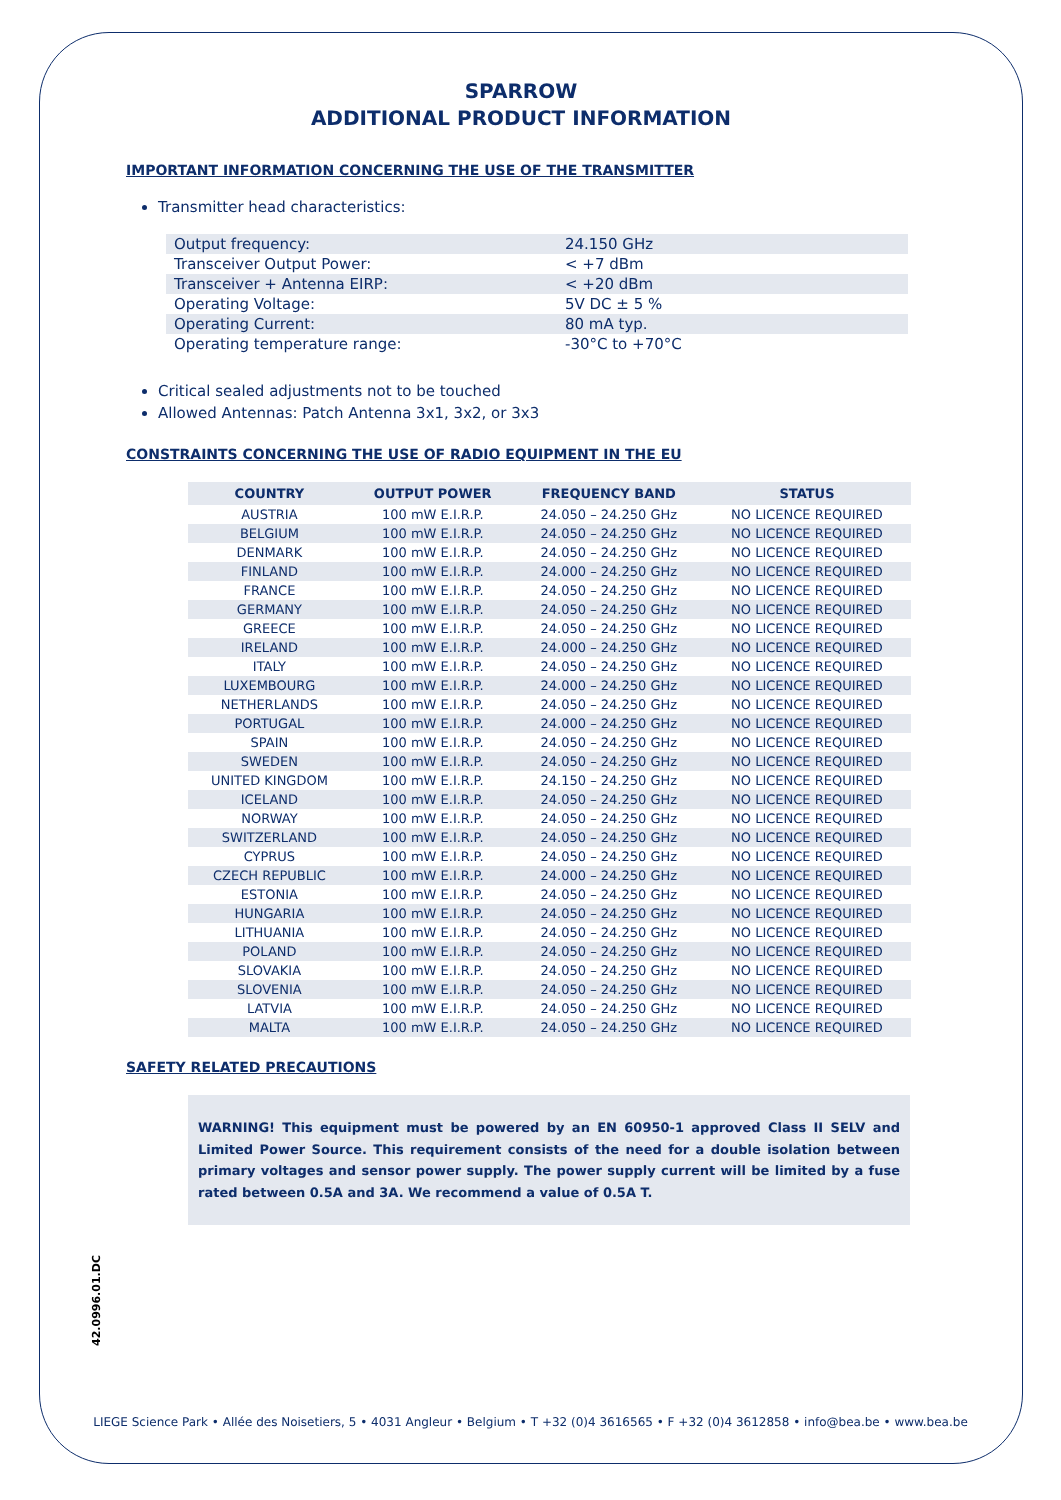SPARROW
ADDITIONAL PRODUCT INFORMATION
IMPORTANT INFORMATION CONCERNING THE USE OF THE TRANSMITTER
Transmitter head characteristics:
| Output frequency: | 24.150 GHz |
| Transceiver Output Power: | < +7 dBm |
| Transceiver + Antenna EIRP: | < +20 dBm |
| Operating Voltage: | 5V DC ± 5 % |
| Operating Current: | 80 mA typ. |
| Operating temperature range: | -30°C to +70°C |
Critical sealed adjustments not to be touched
Allowed Antennas: Patch Antenna 3x1, 3x2, or 3x3
CONSTRAINTS CONCERNING THE USE OF RADIO EQUIPMENT IN THE EU
| COUNTRY | OUTPUT POWER | FREQUENCY BAND | STATUS |
| --- | --- | --- | --- |
| AUSTRIA | 100 mW E.I.R.P. | 24.050 – 24.250 GHz | NO LICENCE REQUIRED |
| BELGIUM | 100 mW E.I.R.P. | 24.050 – 24.250 GHz | NO LICENCE REQUIRED |
| DENMARK | 100 mW E.I.R.P. | 24.050 – 24.250 GHz | NO LICENCE REQUIRED |
| FINLAND | 100 mW E.I.R.P. | 24.000 – 24.250 GHz | NO LICENCE REQUIRED |
| FRANCE | 100 mW E.I.R.P. | 24.050 – 24.250 GHz | NO LICENCE REQUIRED |
| GERMANY | 100 mW E.I.R.P. | 24.050 – 24.250 GHz | NO LICENCE REQUIRED |
| GREECE | 100 mW E.I.R.P. | 24.050 – 24.250 GHz | NO LICENCE REQUIRED |
| IRELAND | 100 mW E.I.R.P. | 24.000 – 24.250 GHz | NO LICENCE REQUIRED |
| ITALY | 100 mW E.I.R.P. | 24.050 – 24.250 GHz | NO LICENCE REQUIRED |
| LUXEMBOURG | 100 mW E.I.R.P. | 24.000 – 24.250 GHz | NO LICENCE REQUIRED |
| NETHERLANDS | 100 mW E.I.R.P. | 24.050 – 24.250 GHz | NO LICENCE REQUIRED |
| PORTUGAL | 100 mW E.I.R.P. | 24.000 – 24.250 GHz | NO LICENCE REQUIRED |
| SPAIN | 100 mW E.I.R.P. | 24.050 – 24.250 GHz | NO LICENCE REQUIRED |
| SWEDEN | 100 mW E.I.R.P. | 24.050 – 24.250 GHz | NO LICENCE REQUIRED |
| UNITED KINGDOM | 100 mW E.I.R.P. | 24.150 – 24.250 GHz | NO LICENCE REQUIRED |
| ICELAND | 100 mW E.I.R.P. | 24.050 – 24.250 GHz | NO LICENCE REQUIRED |
| NORWAY | 100 mW E.I.R.P. | 24.050 – 24.250 GHz | NO LICENCE REQUIRED |
| SWITZERLAND | 100 mW E.I.R.P. | 24.050 – 24.250 GHz | NO LICENCE REQUIRED |
| CYPRUS | 100 mW E.I.R.P. | 24.050 – 24.250 GHz | NO LICENCE REQUIRED |
| CZECH REPUBLIC | 100 mW E.I.R.P. | 24.000 – 24.250 GHz | NO LICENCE REQUIRED |
| ESTONIA | 100 mW E.I.R.P. | 24.050 – 24.250 GHz | NO LICENCE REQUIRED |
| HUNGARIA | 100 mW E.I.R.P. | 24.050 – 24.250 GHz | NO LICENCE REQUIRED |
| LITHUANIA | 100 mW E.I.R.P. | 24.050 – 24.250 GHz | NO LICENCE REQUIRED |
| POLAND | 100 mW E.I.R.P. | 24.050 – 24.250 GHz | NO LICENCE REQUIRED |
| SLOVAKIA | 100 mW E.I.R.P. | 24.050 – 24.250 GHz | NO LICENCE REQUIRED |
| SLOVENIA | 100 mW E.I.R.P. | 24.050 – 24.250 GHz | NO LICENCE REQUIRED |
| LATVIA | 100 mW E.I.R.P. | 24.050 – 24.250 GHz | NO LICENCE REQUIRED |
| MALTA | 100 mW E.I.R.P. | 24.050 – 24.250 GHz | NO LICENCE REQUIRED |
SAFETY RELATED PRECAUTIONS
WARNING! This equipment must be powered by an EN 60950-1 approved Class II SELV and Limited Power Source. This requirement consists of the need for a double isolation between primary voltages and sensor power supply. The power supply current will be limited by a fuse rated between 0.5A and 3A. We recommend a value of 0.5A T.
42.0996.01.DC
LIEGE Science Park • Allée des Noisetiers, 5 • 4031 Angleur • Belgium • T +32 (0)4 3616565 • F +32 (0)4 3612858 • info@bea.be • www.bea.be